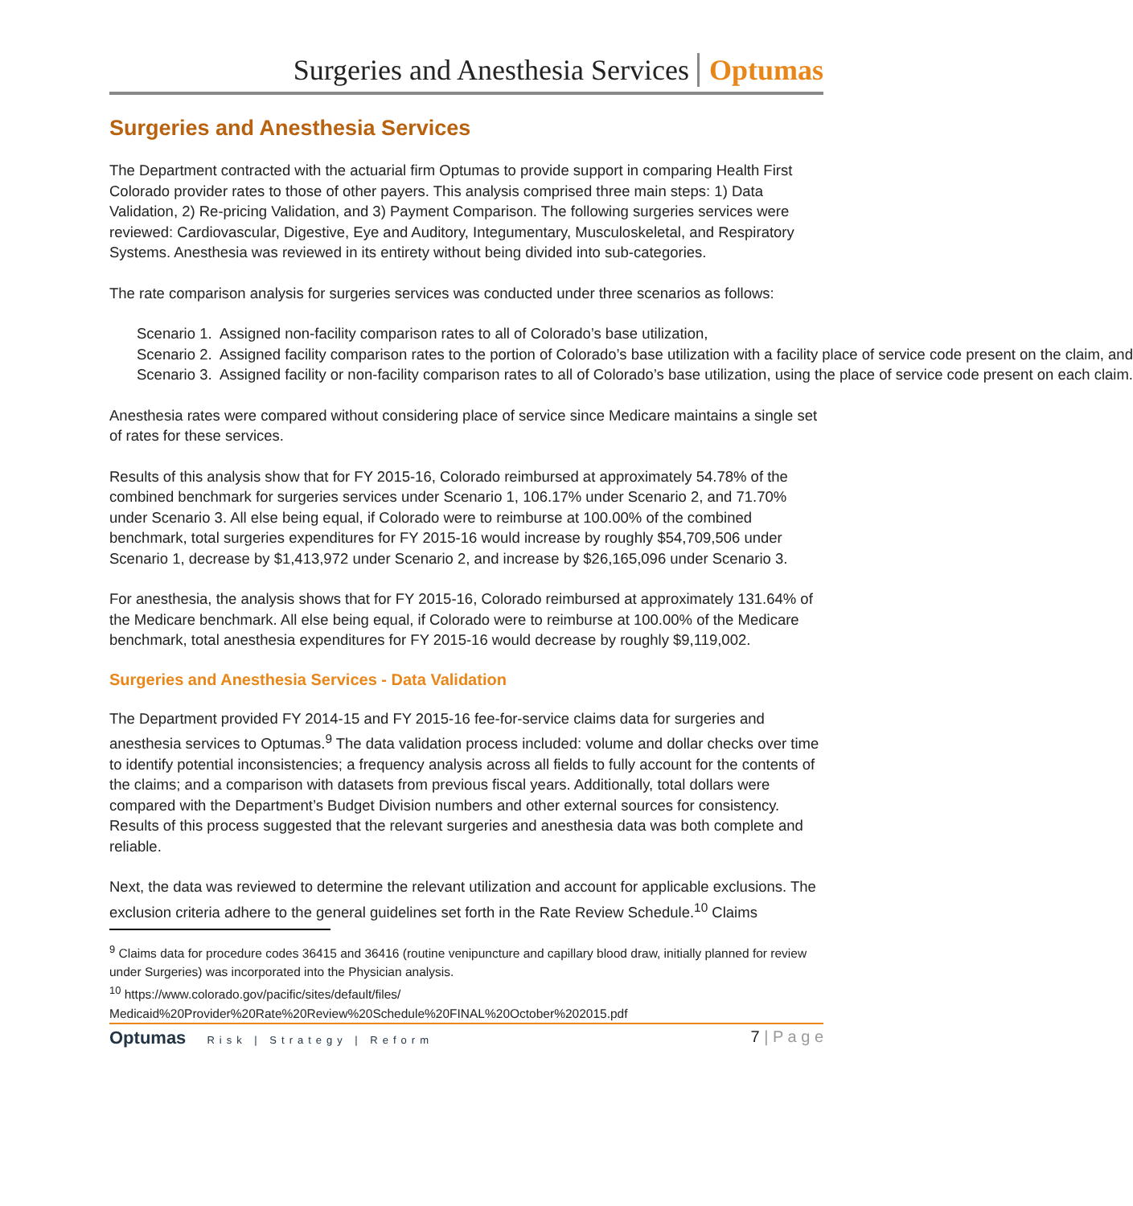Surgeries and Anesthesia Services Optumas
Surgeries and Anesthesia Services
The Department contracted with the actuarial firm Optumas to provide support in comparing Health First Colorado provider rates to those of other payers. This analysis comprised three main steps: 1) Data Validation, 2) Re-pricing Validation, and 3) Payment Comparison. The following surgeries services were reviewed: Cardiovascular, Digestive, Eye and Auditory, Integumentary, Musculoskeletal, and Respiratory Systems. Anesthesia was reviewed in its entirety without being divided into sub-categories.
The rate comparison analysis for surgeries services was conducted under three scenarios as follows:
Scenario 1. Assigned non-facility comparison rates to all of Colorado’s base utilization,
Scenario 2. Assigned facility comparison rates to the portion of Colorado’s base utilization with a facility place of service code present on the claim, and
Scenario 3. Assigned facility or non-facility comparison rates to all of Colorado’s base utilization, using the place of service code present on each claim.
Anesthesia rates were compared without considering place of service since Medicare maintains a single set of rates for these services.
Results of this analysis show that for FY 2015-16, Colorado reimbursed at approximately 54.78% of the combined benchmark for surgeries services under Scenario 1, 106.17% under Scenario 2, and 71.70% under Scenario 3. All else being equal, if Colorado were to reimburse at 100.00% of the combined benchmark, total surgeries expenditures for FY 2015-16 would increase by roughly $54,709,506 under Scenario 1, decrease by $1,413,972 under Scenario 2, and increase by $26,165,096 under Scenario 3.
For anesthesia, the analysis shows that for FY 2015-16, Colorado reimbursed at approximately 131.64% of the Medicare benchmark. All else being equal, if Colorado were to reimburse at 100.00% of the Medicare benchmark, total anesthesia expenditures for FY 2015-16 would decrease by roughly $9,119,002.
Surgeries and Anesthesia Services - Data Validation
The Department provided FY 2014-15 and FY 2015-16 fee-for-service claims data for surgeries and anesthesia services to Optumas.<sup>9</sup> The data validation process included: volume and dollar checks over time to identify potential inconsistencies; a frequency analysis across all fields to fully account for the contents of the claims; and a comparison with datasets from previous fiscal years. Additionally, total dollars were compared with the Department’s Budget Division numbers and other external sources for consistency. Results of this process suggested that the relevant surgeries and anesthesia data was both complete and reliable.
Next, the data was reviewed to determine the relevant utilization and account for applicable exclusions. The exclusion criteria adhere to the general guidelines set forth in the Rate Review Schedule.<sup>10</sup> Claims
<sup>9</sup> Claims data for procedure codes 36415 and 36416 (routine venipuncture and capillary blood draw, initially planned for review under Surgeries) was incorporated into the Physician analysis.
<sup>10</sup> https://www.colorado.gov/pacific/sites/default/files/
Medicaid%20Provider%20Rate%20Review%20Schedule%20FINAL%20October%202015.pdf
Optumas Risk | Strategy | Reform
7 | P a g e